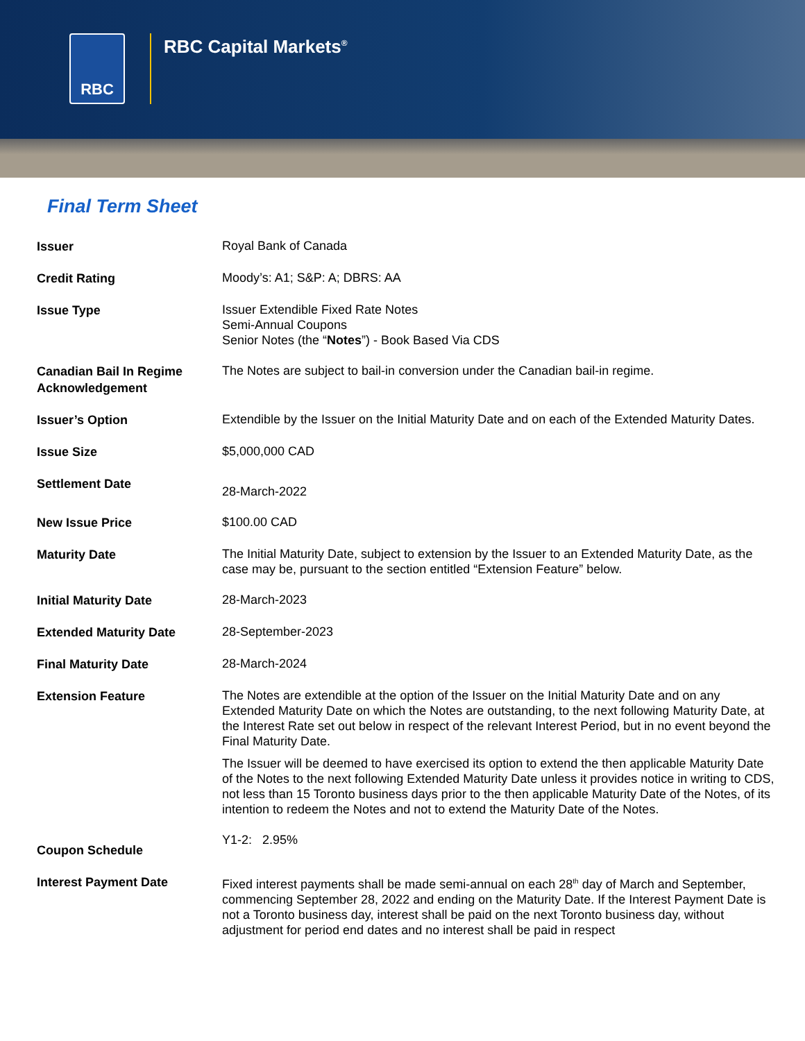RBC
RBC Capital Markets<sup>®</sup>
Final Term Sheet
| Issuer | Royal Bank of Canada |
| Credit Rating | Moody’s: A1; S&P: A; DBRS: AA |
| Issue Type | Issuer Extendible Fixed Rate Notes Semi-Annual Coupons Senior Notes (the “ Notes ”) - Book Based Via CDS |
| Canadian Bail In Regime Acknowledgement | The Notes are subject to bail-in conversion under the Canadian bail-in regime. |
| Issuer’s Option | Extendible by the Issuer on the Initial Maturity Date and on each of the Extended Maturity Dates. |
| Issue Size | $5,000,000 CAD |
| Settlement Date | 28-March-2022 |
| New Issue Price | $100.00 CAD |
| Maturity Date | The Initial Maturity Date, subject to extension by the Issuer to an Extended Maturity Date, as the case may be, pursuant to the section entitled “Extension Feature” below. |
| Initial Maturity Date | 28-March-2023 |
| Extended Maturity Date | 28-September-2023 |
| Final Maturity Date | 28-March-2024 |
| Extension Feature | The Notes are extendible at the option of the Issuer on the Initial Maturity Date and on any Extended Maturity Date on which the Notes are outstanding, to the next following Maturity Date, at the Interest Rate set out below in respect of the relevant Interest Period, but in no event beyond the Final Maturity Date. The Issuer will be deemed to have exercised its option to extend the then applicable Maturity Date of the Notes to the next following Extended Maturity Date unless it provides notice in writing to CDS, not less than 15 Toronto business days prior to the then applicable Maturity Date of the Notes, of its intention to redeem the Notes and not to extend the Maturity Date of the Notes. |
| Coupon Schedule | Y1-2: 2.95% |
| Interest Payment Date | Fixed interest payments shall be made semi-annual on each 28<sup>th</sup> day of March and September, commencing September 28, 2022 and ending on the Maturity Date. If the Interest Payment Date is not a Toronto business day, interest shall be paid on the next Toronto business day, without adjustment for period end dates and no interest shall be paid in respect |